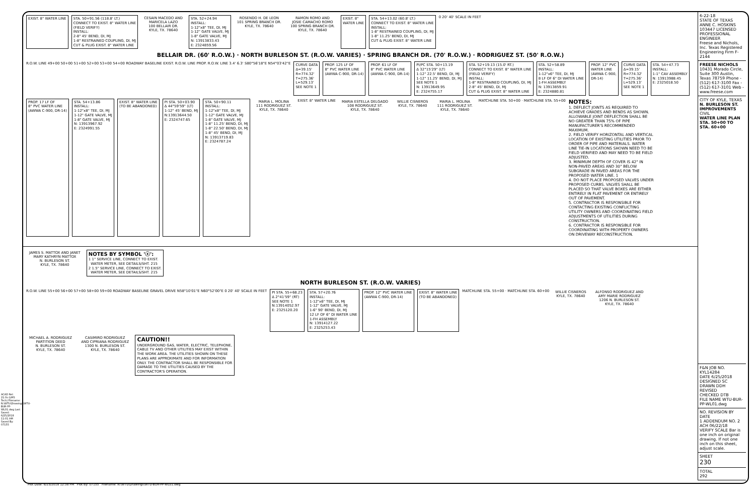EXIST. 8" WATER LINE
STA. 50+91.56 (118.8' LT.) CONNECT TO EXIST. 8" WATER LINE (FIELD VERIFY) INSTALL: 2-8" 45' BEND, DI, MJ 1-8" RESTRAINED COUPLING, DI, MJ CUT & PLUG EXIST. 8" WATER LINE
CESAIN MACEDO AND MARICELA LAZO 100 BELLAIR DR. KYLE, TX. 78640
STA. 52+24.94 INSTALL: 1-12"x8" TEE, DI, MJ 1-12" GATE VALVE, MJ 1-8" GATE VALVE, MJ N: 13913833.43 E: 2324859.56
ROSENDO H. DE LEON 101 SPRING BRANCH DR. KYLE, TX. 78640
RAMON ROMO AND JOSIE CAMACHO ROMO 100 SPRING BRANCH DR. KYLE, TX. 78640
EXIST. 8" WATER LINE
STA. 54+13.02 (60.8' LT.) CONNECT TO EXIST. 8" WATER LINE INSTALL: 1-8" RESTRAINED COUPLING, DI, MJ 1-8" 11.25' BEND, DI, MJ CUT & PLUG EXIST. 8" WATER LINE
0 20' 40' SCALE IN FEET
BELLAIR DR. (60' R.O.W.) · NORTH BURLESON ST. (R.O.W. VARIES) · SPRING BRANCH DR. (70' R.O.W.) · RODRIGUEZ ST. (50' R.O.W.)
R.O.W. LINE 49+00 50+00 51+00 52+00 53+00 54+00 ROADWAY BASELINE EXIST. R.O.W. LINE PROP. R.O.W. LINE 3.4' 6.3' S80°56'18"E N54°03'42"E
CURVE DATA Δ=39.15' R=774.32' T=275.36' L=529.13' SEE NOTE 1
PROP. 125 LF OF 8" PVC WATER LINE (AWWA C-900, DR-14)
PROP. 61 LF OF 8" PVC WATER LINE (AWWA C-900, DR-14)
PI/PC STA. 50+13.19 Δ 32°15'29" (LT) 1-12" 22.5' BEND, DI, MJ 1-12" 11.25' BEND, DI, MJ SEE NOTE 1 N: 13913649.95 E: 2324755.17
STA. 52+19.13 (15.0' RT.) CONNECT TO EXIST. 8" WATER LINE (FIELD VERIFY) INSTALL: 1-8" RESTRAINED COUPLING, DI, MJ 2-8" 45' BEND, DI, MJ CUT & PLUG EXIST. 8" WATER LINE
STA. 52+58.89 INSTALL: 1-12"x6" TEE, DI, MJ 8 LF OF 6" DI WATER LINE 1-FH ASSEMBLY N: 13913859.91 E: 2324880.81
PROP. 12" PVC WATER LINE (AWWA C-900, DR-14)
CURVE DATA Δ=39.15' R=774.32' T=275.36' L=529.13' SEE NOTE 1
STA. 54+47.73 INSTALL: 1-1" CAV ASSEMBLY N: 13913988.45 E: 2325018.50
PROP. 17 LF OF 8" PVC WATER LINE (AWWA C-900, DR-14)
STA. 54+13.86 INSTALL: 1-12"x8" TEE, DI, MJ 1-12" GATE VALVE, MJ 1-8" GATE VALVE, MJ N: 13913967.92 E: 2324991.55
EXIST. 8" WATER LINE (TO BE ABANDONED)
PI STA. 50+03.90 Δ 44°59'59" (LT) 1-12" 45' BEND, MJ N:13913644.50 E: 2324747.65
STA. 50+90.11 INSTALL: 1-12"x8" TEE, DI, MJ 1-12" GATE VALVE, MJ 1-8" GATE VALVE, MJ 1-8" 11.25' BEND, DI, MJ 1-8" 22.50' BEND, DI, MJ 1-8" 45' BEND, DI, MJ N: 13913719.83 E: 2324787.24
MARIA L. MOLINA 111 RODRIGUEZ ST. KYLE, TX. 78640
EXIST. 8" WATER LINE
MARIA ESTELLA DELGADO 108 RODRIGUEZ ST. KYLE, TX. 78640
WILLIE CISNEROS KYLE, TX. 78640
MARIA L. MOLINA 111 RODRIGUEZ ST. KYLE, TX. 78640
MATCHLINE STA. 50+00 · MATCHLINE STA. 55+00
NOTES:
1. DEFLECT JOINTS AS REQUIRED TO ACHIEVE GRADES AND BENDS AS SHOWN. ALLOWABLE JOINT DEFLECTION SHALL BE NO GREATER THAN 75% OF PIPE MANUFACTURER'S RECOMMENDED MAXIMUM.
2. FIELD VERIFY HORIZONTAL AND VERTICAL LOCATION OF EXISTING UTILITIES PRIOR TO ORDER OF PIPE AND MATERIALS. WATER LINE TIE-IN LOCATIONS SHOWN NEED TO BE FIELD VERIFIED AND MAY NEED TO BE FIELD ADJUSTED.
3. MINIMUM DEPTH OF COVER IS 42" IN NON-PAVED AREAS AND 30" BELOW SUBGRADE IN PAVED AREAS FOR THE PROPOSED WATER LINE. 1
4. DO NOT PLACE PROPOSED VALVES UNDER PROPOSED CURBS. VALVES SHALL BE PLACED SO THAT VALVE BOXES ARE EITHER ENTIRELY IN FLAT PAVEMENT OR ENTIRELY OUT OF PAVEMENT.
5. CONTRACTOR IS RESPONSIBLE FOR CONTACTING EXISTING CONFLICTING UTILITY OWNERS AND COORDINATING FIELD ADJUSTMENTS OF UTILITIES DURING CONSTRUCTION.
6. CONTRACTOR IS RESPONSIBLE FOR COORDINATING WITH PROPERTY OWNERS ON DRIVEWAY RECONSTRUCTION.
JAMES S. MATTOX AND JANET MARY KATHRYN MATTOX N. BURLESON ST. KYLE, TX. 78640
NOTES BY SYMBOL 'ⓧ': 1 1" SERVICE LINE, CONNECT TO EXIST. WATER METER, SEE DETAILS/SHT. 215 2 1.5" SERVICE LINE, CONNECT TO EXIST. WATER METER, SEE DETAILS/SHT. 215
NORTH BURLESON ST. (R.O.W. VARIES)
R.O.W. LINE 55+00 56+00 57+00 58+00 59+00 ROADWAY BASELINE GRAVEL DRIVE N58°10'01"E N60°52'00"E 0 20' 40' SCALE IN FEET
PI STA. 55+68.23 Δ 2°41'59" (RT) SEE NOTE 1 N:13914052.97 E: 2325120.20
STA. 57+20.76 INSTALL: 1-12"x6" TEE, DI, MJ 1-12" GATE VALVE, MJ 1-6" 90' BEND, DI, MJ 12 LF OF 6" DI WATER LINE 1-FH ASSEMBLY N: 13914127.22 E: 2325253.43
PROP. 12" PVC WATER LINE (AWWA C-900, DR-14)
EXIST. 8" WATER LINE (TO BE ABANDONED)
MATCHLINE STA. 55+00 · MATCHLINE STA. 60+00
WILLIE CISNEROS KYLE, TX. 78640
ALFONSO RODRIGUEZ AND AMY MARIE RODRIGUEZ 1206 N. BURLESON ST. KYLE, TX. 78640
MICHAEL A. RODRIGUEZ PARTITION DEED N. BURLESON ST. KYLE, TX. 78640
CASIMIRO RODRIGUEZ AND CIPRIANA RODRIGUEZ 1300 N. BURLESON ST. KYLE, TX. 78640
CAUTION!!
UNDERGROUND GAS, WATER, ELECTRIC, TELEPHONE, CABLE TV AND OTHER UTILITIES MAY EXIST WITHIN THE WORK AREA. THE UTILITIES SHOWN ON THESE PLANS ARE APPROXIMATE AND FOR INFORMATION ONLY. THE CONTRACTOR SHALL BE RESPONSIBLE FOR DAMAGE TO THE UTILITIES CAUSED BY THE CONTRACTOR'S OPERATION.
6-22-18
STATE OF TEXAS ANNE C. HOSKINS 103447 LICENSED PROFESSIONAL ENGINEER
Freese and Nichols, Inc. Texas Registered Engineering Firm F-2144
FREESE NICHOLS
10431 Morado Circle, Suite 300 Austin, Texas 78759 Phone - (512) 617-3100 Fax - (512) 617-3101 Web - www.freese.com
CITY OF KYLE, TEXAS
N. BURLESON ST. IMPROVEMENTS
CIVIL
WATER LINE PLAN
STA. 50+00 TO STA. 60+00
F&N JOB NO. KYL14284
DATE 6/25/2018
DESIGNED SC
DRAWN DDH
REVISED
CHECKED DTB
FILE NAME WTU-BUR-PP-WL01.dwg
NO. REVISION BY DATE
1 ADDENDUM NO. 2 ACH 06/22/18
VERIFY SCALE Bar is one inch on original drawing. If not one inch on this sheet, adjust scale.
SHEET
230
TOTAL
292
ACAD Rel: 21.0s (LMS Tech) Filename: N:\WTU\Drawings\WTU-BUR-PP-WL01.dwg Last Saved: 6/25/2018 11:01 AM Saved By: 07155
Plot Date: 6/25/2018 12:38 PM Plot By: 07155 Filename: N:\WTU\Drawings\WTU-BUR-PP-WL01.dwg